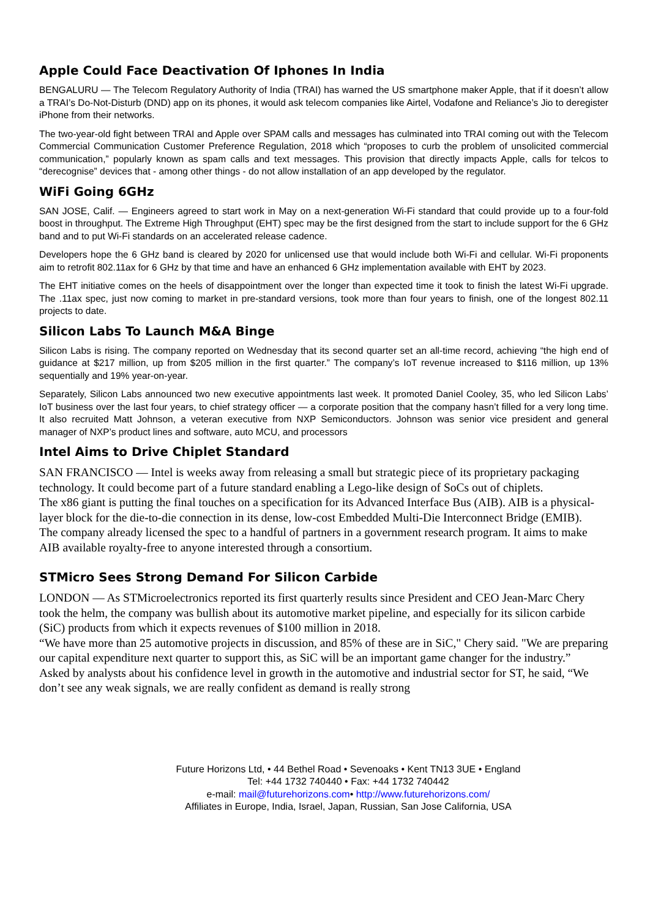Apple Could Face Deactivation Of Iphones In India
BENGALURU — The Telecom Regulatory Authority of India (TRAI) has warned the US smartphone maker Apple, that if it doesn’t allow a TRAI’s Do-Not-Disturb (DND) app on its phones, it would ask telecom companies like Airtel, Vodafone and Reliance’s Jio to deregister iPhone from their networks.
The two-year-old fight between TRAI and Apple over SPAM calls and messages has culminated into TRAI coming out with the Telecom Commercial Communication Customer Preference Regulation, 2018 which “proposes to curb the problem of unsolicited commercial communication,” popularly known as spam calls and text messages. This provision that directly impacts Apple, calls for telcos to “derecognise” devices that - among other things - do not allow installation of an app developed by the regulator.
WiFi Going 6GHz
SAN JOSE, Calif. — Engineers agreed to start work in May on a next-generation Wi-Fi standard that could provide up to a four-fold boost in throughput. The Extreme High Throughput (EHT) spec may be the first designed from the start to include support for the 6 GHz band and to put Wi-Fi standards on an accelerated release cadence.
Developers hope the 6 GHz band is cleared by 2020 for unlicensed use that would include both Wi-Fi and cellular. Wi-Fi proponents aim to retrofit 802.11ax for 6 GHz by that time and have an enhanced 6 GHz implementation available with EHT by 2023.
The EHT initiative comes on the heels of disappointment over the longer than expected time it took to finish the latest Wi-Fi upgrade. The .11ax spec, just now coming to market in pre-standard versions, took more than four years to finish, one of the longest 802.11 projects to date.
Silicon Labs To Launch M&A Binge
Silicon Labs is rising. The company reported on Wednesday that its second quarter set an all-time record, achieving “the high end of guidance at $217 million, up from $205 million in the first quarter.” The company’s IoT revenue increased to $116 million, up 13% sequentially and 19% year-on-year.
Separately, Silicon Labs announced two new executive appointments last week. It promoted Daniel Cooley, 35, who led Silicon Labs’ IoT business over the last four years, to chief strategy officer — a corporate position that the company hasn’t filled for a very long time. It also recruited Matt Johnson, a veteran executive from NXP Semiconductors. Johnson was senior vice president and general manager of NXP’s product lines and software, auto MCU, and processors
Intel Aims to Drive Chiplet Standard
SAN FRANCISCO — Intel is weeks away from releasing a small but strategic piece of its proprietary packaging technology. It could become part of a future standard enabling a Lego-like design of SoCs out of chiplets.
The x86 giant is putting the final touches on a specification for its Advanced Interface Bus (AIB). AIB is a physical-layer block for the die-to-die connection in its dense, low-cost Embedded Multi-Die Interconnect Bridge (EMIB).
The company already licensed the spec to a handful of partners in a government research program. It aims to make AIB available royalty-free to anyone interested through a consortium.
STMicro Sees Strong Demand For Silicon Carbide
LONDON — As STMicroelectronics reported its first quarterly results since President and CEO Jean-Marc Chery took the helm, the company was bullish about its automotive market pipeline, and especially for its silicon carbide (SiC) products from which it expects revenues of $100 million in 2018.
“We have more than 25 automotive projects in discussion, and 85% of these are in SiC," Chery said. "We are preparing our capital expenditure next quarter to support this, as SiC will be an important game changer for the industry.”
Asked by analysts about his confidence level in growth in the automotive and industrial sector for ST, he said, “We don’t see any weak signals, we are really confident as demand is really strong
Future Horizons Ltd, • 44 Bethel Road • Sevenoaks • Kent TN13 3UE • England
Tel: +44 1732 740440 • Fax: +44 1732 740442
e-mail: mail@futurehorizons.com• http://www.futurehorizons.com/
Affiliates in Europe, India, Israel, Japan, Russian, San Jose California, USA